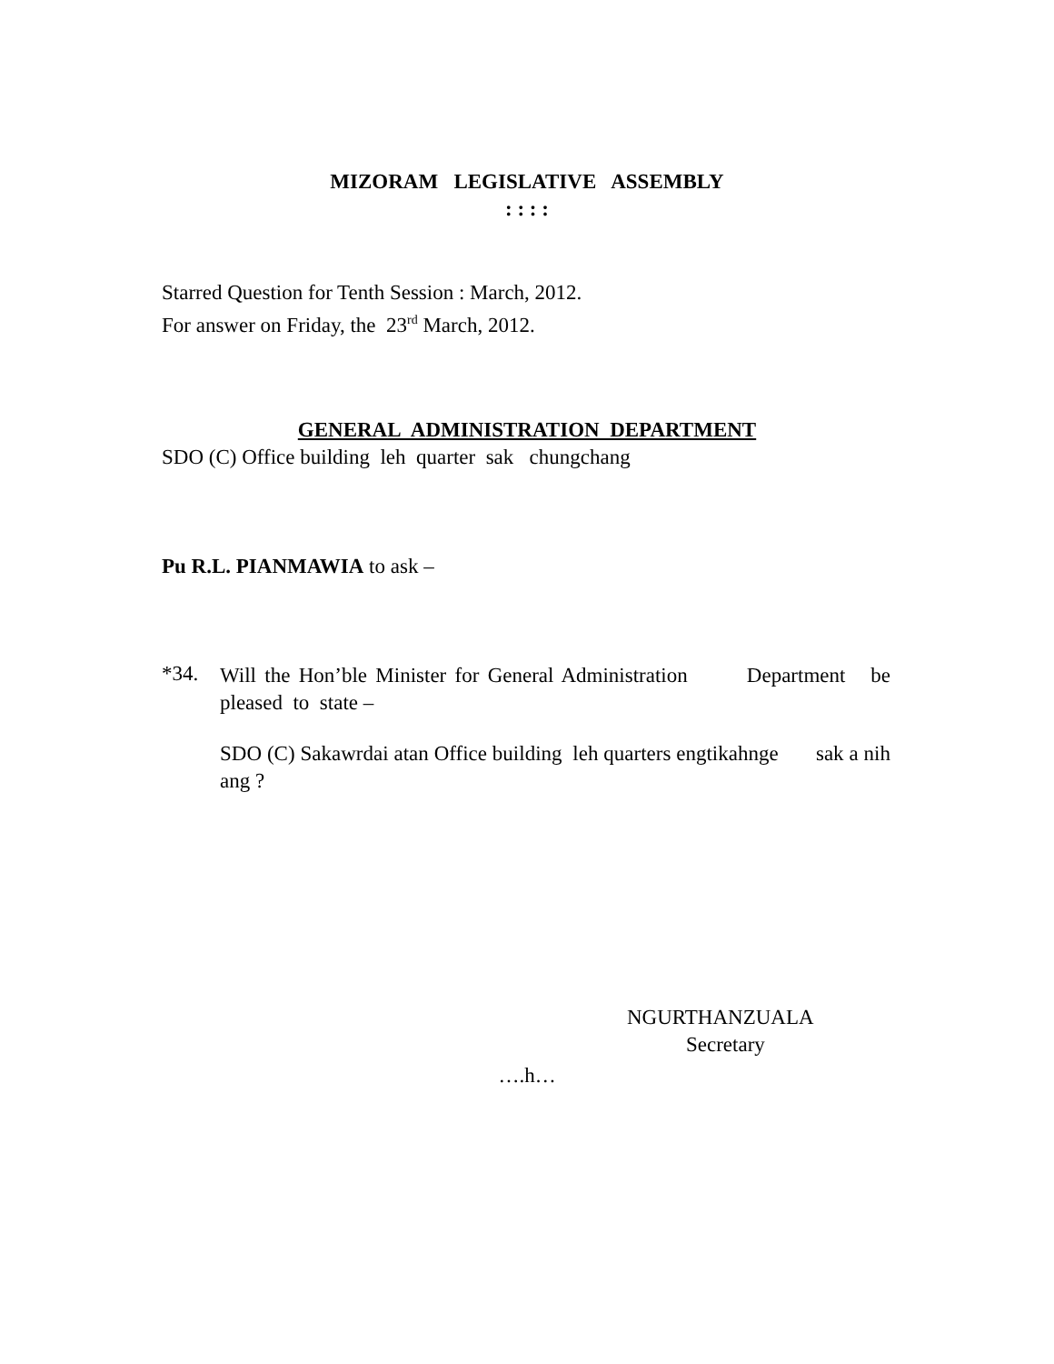MIZORAM LEGISLATIVE ASSEMBLY
: : : :
Starred Question for Tenth Session : March, 2012.
For answer on Friday, the 23<sup>rd</sup> March, 2012.
GENERAL ADMINISTRATION DEPARTMENT
SDO (C) Office building leh quarter sak chungchang
Pu R.L. PIANMAWIA to ask –
*34.
Will the Hon’ble Minister for General Administration Department be pleased to state –
SDO (C) Sakawrdai atan Office building leh quarters engtikahnge sak a nih ang ?
NGURTHANZUALA
Secretary
….h…